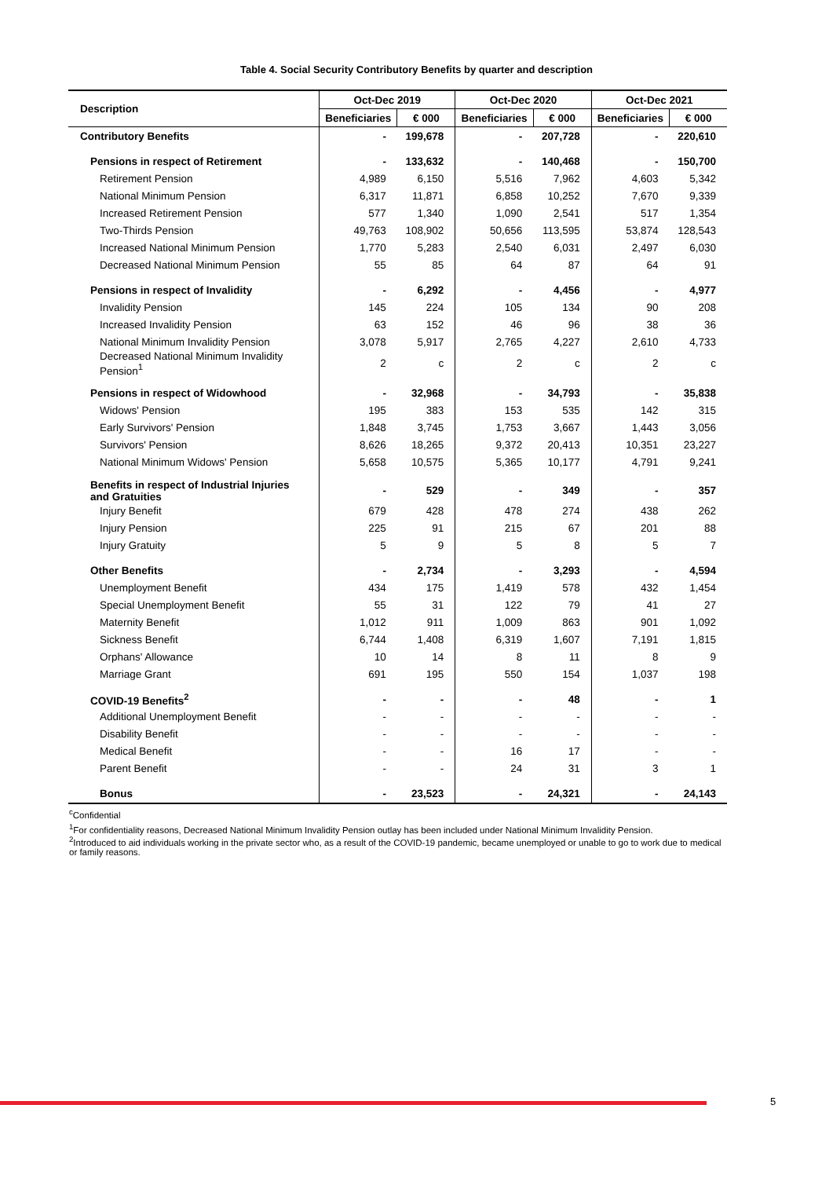Table 4. Social Security Contributory Benefits by quarter and description
| Description | Oct-Dec 2019 | | Oct-Dec 2020 | | Oct-Dec 2021 | |
| --- | --- | --- | --- | --- | --- | --- |
| | Beneficiaries | € 000 | Beneficiaries | € 000 | Beneficiaries | € 000 |
| Contributory Benefits | - | 199,678 | - | 207,728 | - | 220,610 |
| Pensions in respect of Retirement | - | 133,632 | - | 140,468 | - | 150,700 |
| Retirement Pension | 4,989 | 6,150 | 5,516 | 7,962 | 4,603 | 5,342 |
| National Minimum Pension | 6,317 | 11,871 | 6,858 | 10,252 | 7,670 | 9,339 |
| Increased Retirement Pension | 577 | 1,340 | 1,090 | 2,541 | 517 | 1,354 |
| Two-Thirds Pension | 49,763 | 108,902 | 50,656 | 113,595 | 53,874 | 128,543 |
| Increased National Minimum Pension | 1,770 | 5,283 | 2,540 | 6,031 | 2,497 | 6,030 |
| Decreased National Minimum Pension | 55 | 85 | 64 | 87 | 64 | 91 |
| Pensions in respect of Invalidity | - | 6,292 | - | 4,456 | - | 4,977 |
| Invalidity Pension | 145 | 224 | 105 | 134 | 90 | 208 |
| Increased Invalidity Pension | 63 | 152 | 46 | 96 | 38 | 36 |
| National Minimum Invalidity Pension | 3,078 | 5,917 | 2,765 | 4,227 | 2,610 | 4,733 |
| Decreased National Minimum Invalidity Pension<sup>1</sup> | 2 | c | 2 | c | 2 | c |
| Pensions in respect of Widowhood | - | 32,968 | - | 34,793 | - | 35,838 |
| Widows' Pension | 195 | 383 | 153 | 535 | 142 | 315 |
| Early Survivors' Pension | 1,848 | 3,745 | 1,753 | 3,667 | 1,443 | 3,056 |
| Survivors' Pension | 8,626 | 18,265 | 9,372 | 20,413 | 10,351 | 23,227 |
| National Minimum Widows' Pension | 5,658 | 10,575 | 5,365 | 10,177 | 4,791 | 9,241 |
| Benefits in respect of Industrial Injuries and Gratuities | - | 529 | - | 349 | - | 357 |
| Injury Benefit | 679 | 428 | 478 | 274 | 438 | 262 |
| Injury Pension | 225 | 91 | 215 | 67 | 201 | 88 |
| Injury Gratuity | 5 | 9 | 5 | 8 | 5 | 7 |
| Other Benefits | - | 2,734 | - | 3,293 | - | 4,594 |
| Unemployment Benefit | 434 | 175 | 1,419 | 578 | 432 | 1,454 |
| Special Unemployment Benefit | 55 | 31 | 122 | 79 | 41 | 27 |
| Maternity Benefit | 1,012 | 911 | 1,009 | 863 | 901 | 1,092 |
| Sickness Benefit | 6,744 | 1,408 | 6,319 | 1,607 | 7,191 | 1,815 |
| Orphans' Allowance | 10 | 14 | 8 | 11 | 8 | 9 |
| Marriage Grant | 691 | 195 | 550 | 154 | 1,037 | 198 |
| COVID-19 Benefits<sup>2</sup> | - | - | - | 48 | - | 1 |
| Additional Unemployment Benefit | - | - | - | - | - | - |
| Disability Benefit | - | - | - | - | - | - |
| Medical Benefit | - | - | 16 | 17 | - | - |
| Parent Benefit | - | - | 24 | 31 | 3 | 1 |
| Bonus | - | 23,523 | - | 24,321 | - | 24,143 |
<sup>c</sup> Confidential
<sup>1</sup> For confidentiality reasons, Decreased National Minimum Invalidity Pension outlay has been included under National Minimum Invalidity Pension.
<sup>2</sup> Introduced to aid individuals working in the private sector who, as a result of the COVID-19 pandemic, became unemployed or unable to go to work due to medical or family reasons.
5